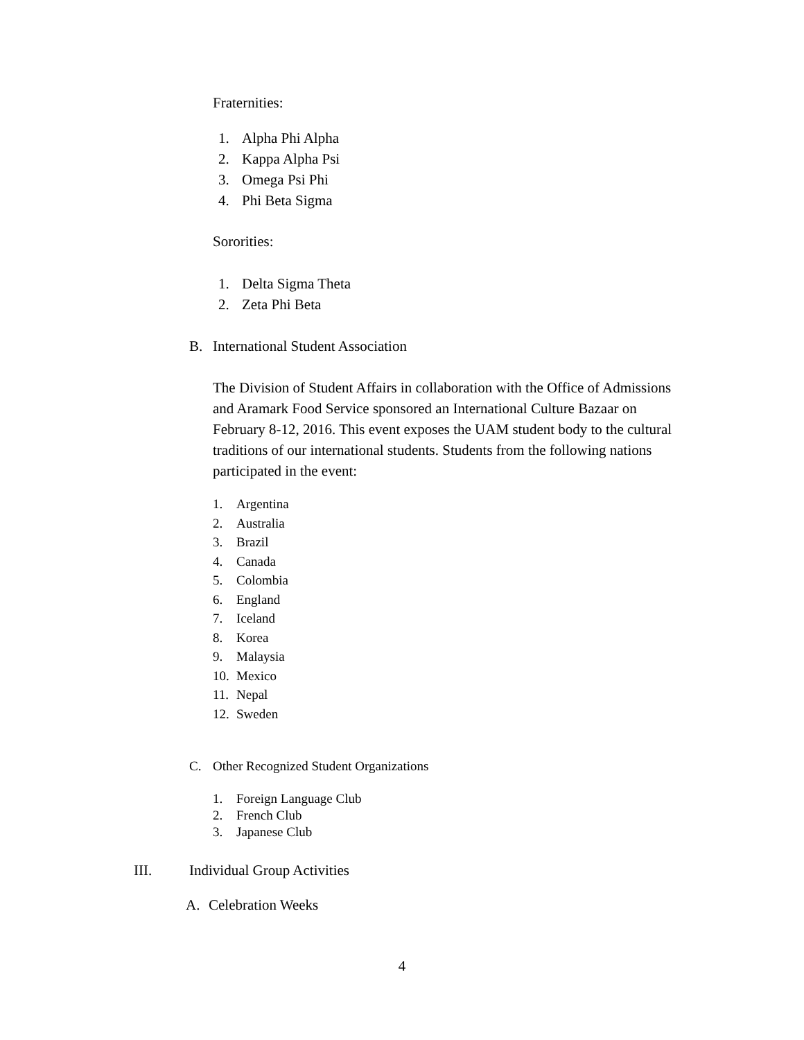Fraternities:
1. Alpha Phi Alpha
2. Kappa Alpha Psi
3. Omega Psi Phi
4. Phi Beta Sigma
Sororities:
1. Delta Sigma Theta
2. Zeta Phi Beta
B. International Student Association
The Division of Student Affairs in collaboration with the Office of Admissions and Aramark Food Service sponsored an International Culture Bazaar on February 8-12, 2016. This event exposes the UAM student body to the cultural traditions of our international students. Students from the following nations participated in the event:
1. Argentina
2. Australia
3. Brazil
4. Canada
5. Colombia
6. England
7. Iceland
8. Korea
9. Malaysia
10. Mexico
11. Nepal
12. Sweden
C. Other Recognized Student Organizations
1. Foreign Language Club
2. French Club
3. Japanese Club
III. Individual Group Activities
A. Celebration Weeks
4